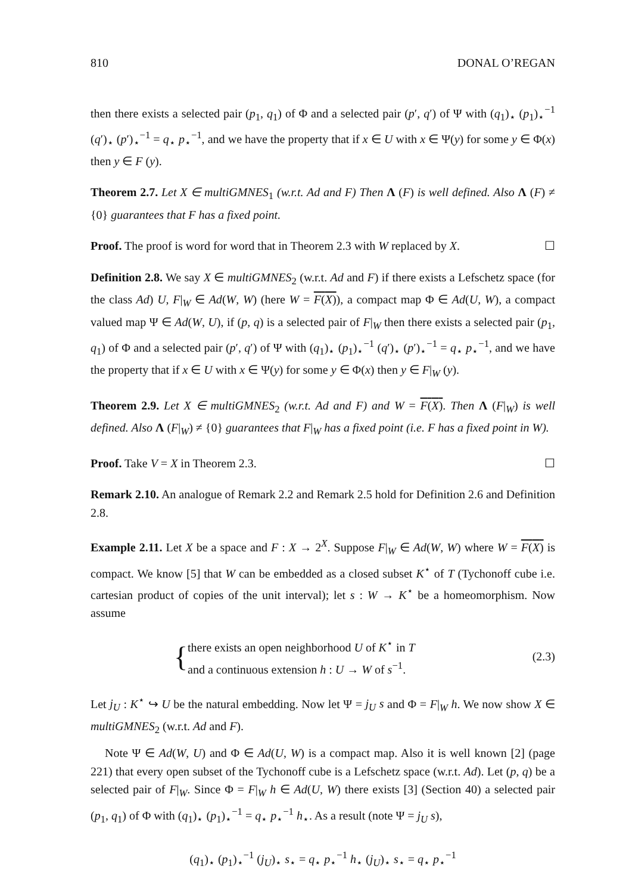810 DONAL O’REGAN
then there exists a selected pair (p<sub>1</sub>, q<sub>1</sub>) of Φ and a selected pair (p′, q′) of Ψ with (q<sub>1</sub>)<sub>⋆</sub> (p<sub>1</sub>)<sub>⋆</sub><sup>−1</sup> (q′)<sub>⋆</sub> (p′)<sub>⋆</sub><sup>−1</sup> = q<sub>⋆</sub> p<sub>⋆</sub><sup>−1</sup>, and we have the property that if x ∈ U with x ∈ Ψ(y) for some y ∈ Φ(x) then y ∈ F (y).
Theorem 2.7. Let X ∈ multiGMNES<sub>1</sub> (w.r.t. Ad and F) Then Λ (F) is well defined. Also Λ (F) ≠ {0} guarantees that F has a fixed point.
Proof. The proof is word for word that in Theorem 2.3 with W replaced by X. ☐
Definition 2.8. We say X ∈ multiGMNES<sub>2</sub> (w.r.t. Ad and F) if there exists a Lefschetz space (for the class Ad) U, F|<sub>W</sub> ∈ Ad(W, W) (here W = F(X)), a compact map Φ ∈ Ad(U, W), a compact valued map Ψ ∈ Ad(W, U), if (p, q) is a selected pair of F|<sub>W</sub> then there exists a selected pair (p<sub>1</sub>, q<sub>1</sub>) of Φ and a selected pair (p′, q′) of Ψ with (q<sub>1</sub>)<sub>⋆</sub> (p<sub>1</sub>)<sub>⋆</sub><sup>−1</sup> (q′)<sub>⋆</sub> (p′)<sub>⋆</sub><sup>−1</sup> = q<sub>⋆</sub> p<sub>⋆</sub><sup>−1</sup>, and we have the property that if x ∈ U with x ∈ Ψ(y) for some y ∈ Φ(x) then y ∈ F|<sub>W</sub> (y).
Theorem 2.9. Let X ∈ multiGMNES<sub>2</sub> (w.r.t. Ad and F) and W = F(X). Then Λ (F|<sub>W</sub>) is well defined. Also Λ (F|<sub>W</sub>) ≠ {0} guarantees that F|<sub>W</sub> has a fixed point (i.e. F has a fixed point in W).
Proof. Take V = X in Theorem 2.3. ☐
Remark 2.10. An analogue of Remark 2.2 and Remark 2.5 hold for Definition 2.6 and Definition 2.8.
Example 2.11. Let X be a space and F : X → 2<sup>X</sup>. Suppose F|<sub>W</sub> ∈ Ad(W, W) where W = F(X) is compact. We know [5] that W can be embedded as a closed subset K<sup>⋆</sup> of T (Tychonoff cube i.e. cartesian product of copies of the unit interval); let s : W → K<sup>⋆</sup> be a homeomorphism. Now assume
{ there exists an open neighborhood U of K<sup>⋆</sup> in T
and a continuous extension h : U → W of s<sup>−1</sup>. (2.3)
Let j<sub>U</sub> : K<sup>⋆</sup> ↪ U be the natural embedding. Now let Ψ = j<sub>U</sub> s and Φ = F|<sub>W</sub> h. We now show X ∈ multiGMNES<sub>2</sub> (w.r.t. Ad and F).
Note Ψ ∈ Ad(W, U) and Φ ∈ Ad(U, W) is a compact map. Also it is well known [2] (page 221) that every open subset of the Tychonoff cube is a Lefschetz space (w.r.t. Ad). Let (p, q) be a selected pair of F|<sub>W</sub>. Since Φ = F|<sub>W</sub> h ∈ Ad(U, W) there exists [3] (Section 40) a selected pair (p<sub>1</sub>, q<sub>1</sub>) of Φ with (q<sub>1</sub>)<sub>⋆</sub> (p<sub>1</sub>)<sub>⋆</sub><sup>−1</sup> = q<sub>⋆</sub> p<sub>⋆</sub><sup>−1</sup> h<sub>⋆</sub>. As a result (note Ψ = j<sub>U</sub> s),
(q<sub>1</sub>)<sub>⋆</sub> (p<sub>1</sub>)<sub>⋆</sub><sup>−1</sup> (j<sub>U</sub>)<sub>⋆</sub> s<sub>⋆</sub> = q<sub>⋆</sub> p<sub>⋆</sub><sup>−1</sup> h<sub>⋆</sub> (j<sub>U</sub>)<sub>⋆</sub> s<sub>⋆</sub> = q<sub>⋆</sub> p<sub>⋆</sub><sup>−1</sup>